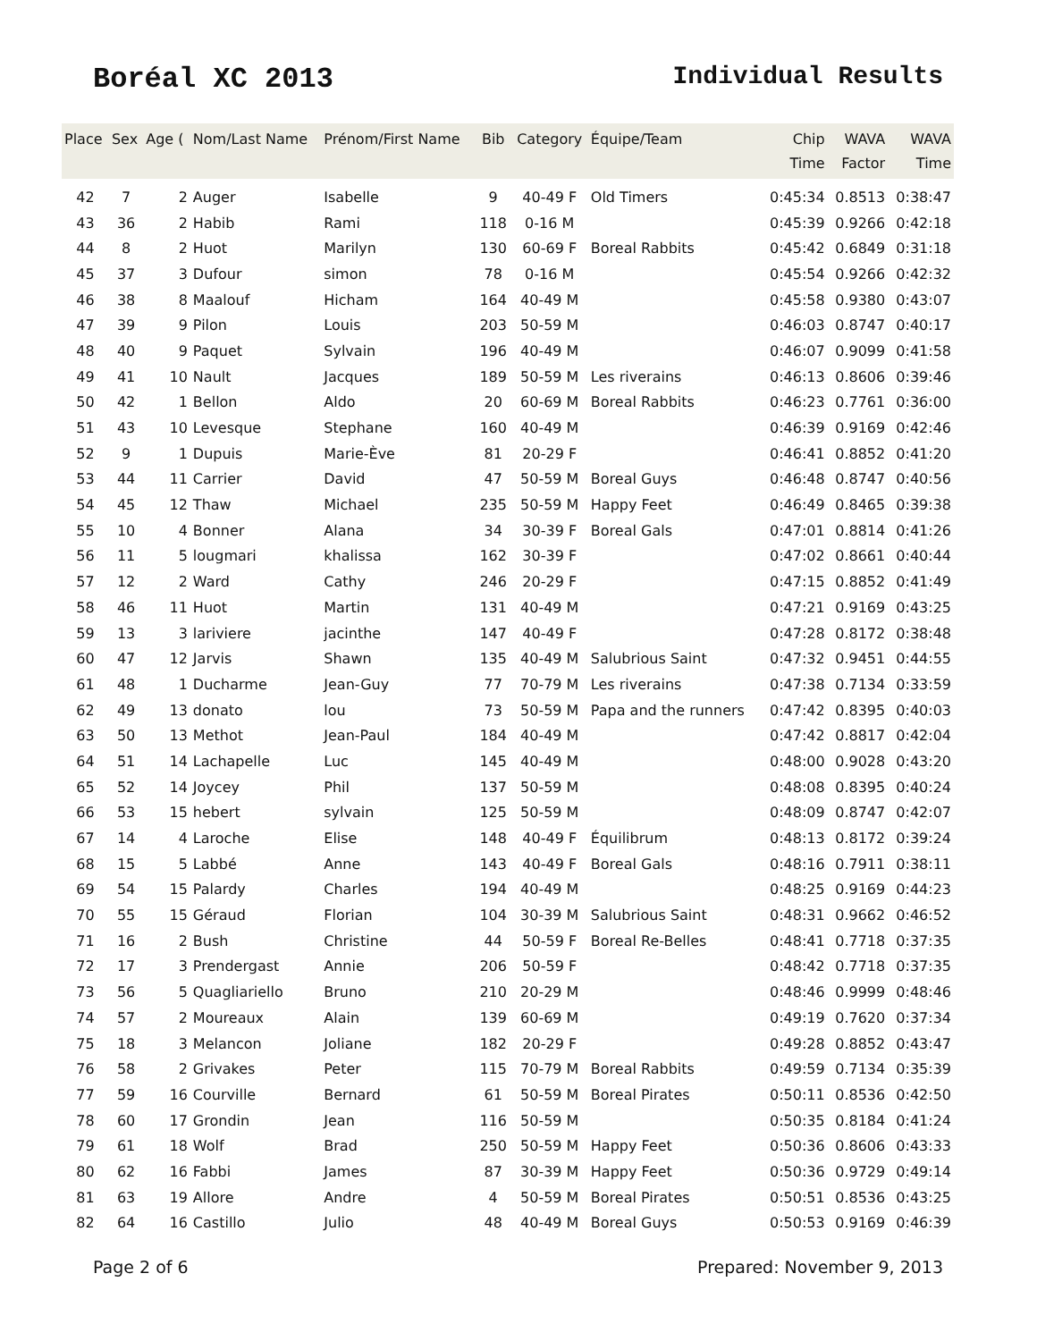Boréal XC 2013 Individual Results
| Place | Sex | Age ( | Nom/Last Name | Prénom/First Name | Bib | Category | Équipe/Team | Chip Time | WAVA Factor | WAVA Time |
| --- | --- | --- | --- | --- | --- | --- | --- | --- | --- | --- |
| 42 | 7 | 2 | Auger | Isabelle | 9 | 40-49 F | Old Timers | 0:45:34 | 0.8513 | 0:38:47 |
| 43 | 36 | 2 | Habib | Rami | 118 | 0-16 M | | 0:45:39 | 0.9266 | 0:42:18 |
| 44 | 8 | 2 | Huot | Marilyn | 130 | 60-69 F | Boreal Rabbits | 0:45:42 | 0.6849 | 0:31:18 |
| 45 | 37 | 3 | Dufour | simon | 78 | 0-16 M | | 0:45:54 | 0.9266 | 0:42:32 |
| 46 | 38 | 8 | Maalouf | Hicham | 164 | 40-49 M | | 0:45:58 | 0.9380 | 0:43:07 |
| 47 | 39 | 9 | Pilon | Louis | 203 | 50-59 M | | 0:46:03 | 0.8747 | 0:40:17 |
| 48 | 40 | 9 | Paquet | Sylvain | 196 | 40-49 M | | 0:46:07 | 0.9099 | 0:41:58 |
| 49 | 41 | 10 | Nault | Jacques | 189 | 50-59 M | Les riverains | 0:46:13 | 0.8606 | 0:39:46 |
| 50 | 42 | 1 | Bellon | Aldo | 20 | 60-69 M | Boreal Rabbits | 0:46:23 | 0.7761 | 0:36:00 |
| 51 | 43 | 10 | Levesque | Stephane | 160 | 40-49 M | | 0:46:39 | 0.9169 | 0:42:46 |
| 52 | 9 | 1 | Dupuis | Marie-Ève | 81 | 20-29 F | | 0:46:41 | 0.8852 | 0:41:20 |
| 53 | 44 | 11 | Carrier | David | 47 | 50-59 M | Boreal Guys | 0:46:48 | 0.8747 | 0:40:56 |
| 54 | 45 | 12 | Thaw | Michael | 235 | 50-59 M | Happy Feet | 0:46:49 | 0.8465 | 0:39:38 |
| 55 | 10 | 4 | Bonner | Alana | 34 | 30-39 F | Boreal Gals | 0:47:01 | 0.8814 | 0:41:26 |
| 56 | 11 | 5 | lougmari | khalissa | 162 | 30-39 F | | 0:47:02 | 0.8661 | 0:40:44 |
| 57 | 12 | 2 | Ward | Cathy | 246 | 20-29 F | | 0:47:15 | 0.8852 | 0:41:49 |
| 58 | 46 | 11 | Huot | Martin | 131 | 40-49 M | | 0:47:21 | 0.9169 | 0:43:25 |
| 59 | 13 | 3 | lariviere | jacinthe | 147 | 40-49 F | | 0:47:28 | 0.8172 | 0:38:48 |
| 60 | 47 | 12 | Jarvis | Shawn | 135 | 40-49 M | Salubrious Saint | 0:47:32 | 0.9451 | 0:44:55 |
| 61 | 48 | 1 | Ducharme | Jean-Guy | 77 | 70-79 M | Les riverains | 0:47:38 | 0.7134 | 0:33:59 |
| 62 | 49 | 13 | donato | lou | 73 | 50-59 M | Papa and the runners | 0:47:42 | 0.8395 | 0:40:03 |
| 63 | 50 | 13 | Methot | Jean-Paul | 184 | 40-49 M | | 0:47:42 | 0.8817 | 0:42:04 |
| 64 | 51 | 14 | Lachapelle | Luc | 145 | 40-49 M | | 0:48:00 | 0.9028 | 0:43:20 |
| 65 | 52 | 14 | Joycey | Phil | 137 | 50-59 M | | 0:48:08 | 0.8395 | 0:40:24 |
| 66 | 53 | 15 | hebert | sylvain | 125 | 50-59 M | | 0:48:09 | 0.8747 | 0:42:07 |
| 67 | 14 | 4 | Laroche | Elise | 148 | 40-49 F | Équilibrum | 0:48:13 | 0.8172 | 0:39:24 |
| 68 | 15 | 5 | Labbé | Anne | 143 | 40-49 F | Boreal Gals | 0:48:16 | 0.7911 | 0:38:11 |
| 69 | 54 | 15 | Palardy | Charles | 194 | 40-49 M | | 0:48:25 | 0.9169 | 0:44:23 |
| 70 | 55 | 15 | Géraud | Florian | 104 | 30-39 M | Salubrious Saint | 0:48:31 | 0.9662 | 0:46:52 |
| 71 | 16 | 2 | Bush | Christine | 44 | 50-59 F | Boreal Re-Belles | 0:48:41 | 0.7718 | 0:37:35 |
| 72 | 17 | 3 | Prendergast | Annie | 206 | 50-59 F | | 0:48:42 | 0.7718 | 0:37:35 |
| 73 | 56 | 5 | Quagliariello | Bruno | 210 | 20-29 M | | 0:48:46 | 0.9999 | 0:48:46 |
| 74 | 57 | 2 | Moureaux | Alain | 139 | 60-69 M | | 0:49:19 | 0.7620 | 0:37:34 |
| 75 | 18 | 3 | Melancon | Joliane | 182 | 20-29 F | | 0:49:28 | 0.8852 | 0:43:47 |
| 76 | 58 | 2 | Grivakes | Peter | 115 | 70-79 M | Boreal Rabbits | 0:49:59 | 0.7134 | 0:35:39 |
| 77 | 59 | 16 | Courville | Bernard | 61 | 50-59 M | Boreal Pirates | 0:50:11 | 0.8536 | 0:42:50 |
| 78 | 60 | 17 | Grondin | Jean | 116 | 50-59 M | | 0:50:35 | 0.8184 | 0:41:24 |
| 79 | 61 | 18 | Wolf | Brad | 250 | 50-59 M | Happy Feet | 0:50:36 | 0.8606 | 0:43:33 |
| 80 | 62 | 16 | Fabbi | James | 87 | 30-39 M | Happy Feet | 0:50:36 | 0.9729 | 0:49:14 |
| 81 | 63 | 19 | Allore | Andre | 4 | 50-59 M | Boreal Pirates | 0:50:51 | 0.8536 | 0:43:25 |
| 82 | 64 | 16 | Castillo | Julio | 48 | 40-49 M | Boreal Guys | 0:50:53 | 0.9169 | 0:46:39 |
Page 2 of 6 Prepared: November 9, 2013